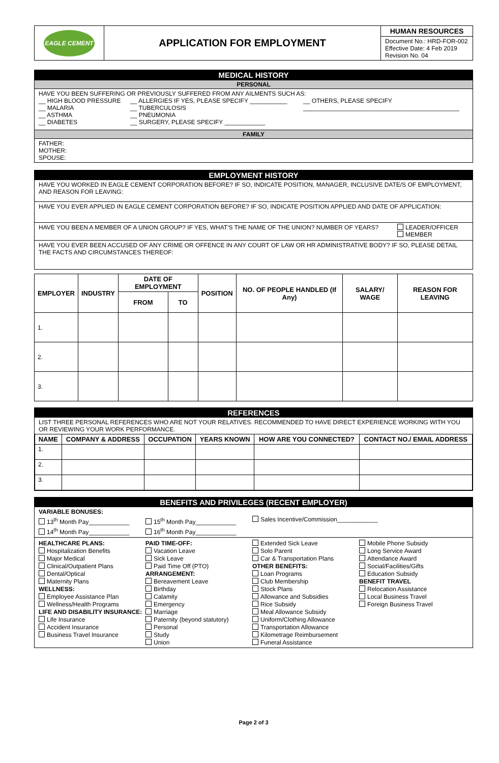| EAGLE CEMENT | APPLICATION FOR EMPLOYMENT | HUMAN RESOURCES Document No.: HRD-FOR-002 Effective Date: 4 Feb 2019 Revision No. 04 |
MEDICAL HISTORY
PERSONAL
HAVE YOU BEEN SUFFERING OR PREVIOUSLY SUFFERED FROM ANY AILMENTS SUCH AS:
__ HIGH BLOOD PRESSURE
__ MALARIA
__ ASTHMA
__ DIABETES
__ ALLERGIES IF YES, PLEASE SPECIFY ___________
__ TUBERCULOSIS
__ PNEUMONIA
__ SURGERY, PLEASE SPECIFY ____________
__ OTHERS, PLEASE SPECIFY
______________________________________________
FAMILY
FATHER:
MOTHER:
SPOUSE:
EMPLOYMENT HISTORY
HAVE YOU WORKED IN EAGLE CEMENT CORPORATION BEFORE? IF SO, INDICATE POSITION, MANAGER, INCLUSIVE DATE/S OF EMPLOYMENT, AND REASON FOR LEAVING:
HAVE YOU EVER APPLIED IN EAGLE CEMENT CORPORATION BEFORE? IF SO, INDICATE POSITION APPLIED AND DATE OF APPLICATION:
HAVE YOU BEEN A MEMBER OF A UNION GROUP? IF YES, WHAT'S THE NAME OF THE UNION? NUMBER OF YEARS?
LEADER/OFFICER
MEMBER
HAVE YOU EVER BEEN ACCUSED OF ANY CRIME OR OFFENCE IN ANY COURT OF LAW OR HR ADMINISTRATIVE BODY? IF SO, PLEASE DETAIL THE FACTS AND CIRCUMSTANCES THEREOF:
| EMPLOYER | INDUSTRY | DATE OF EMPLOYMENT | | POSITION | NO. OF PEOPLE HANDLED (If Any) | SALARY/ WAGE | REASON FOR LEAVING |
| --- | --- | --- | --- | --- | --- | --- | --- |
| | | FROM | TO | | | | |
| 1. | | | | | | | |
| 2. | | | | | | | |
| 3. | | | | | | | |
REFERENCES
LIST THREE PERSONAL REFERENCES WHO ARE NOT YOUR RELATIVES. RECOMMENDED TO HAVE DIRECT EXPERIENCE WORKING WITH YOU OR REVIEWING YOUR WORK PERFORMANCE.
| NAME | COMPANY & ADDRESS | OCCUPATION | YEARS KNOWN | HOW ARE YOU CONNECTED? | CONTACT NO./ EMAIL ADDRESS |
| --- | --- | --- | --- | --- | --- |
| 1. | | | | | |
| 2. | | | | | |
| 3. | | | | | |
BENEFITS AND PRIVILEGES (RECENT EMPLOYER)
VARIABLE BONUSES:
13<sup>th</sup> Month Pay____________
14<sup>th</sup> Month Pay____________
15<sup>th</sup> Month Pay____________
16<sup>th</sup> Month Pay____________
Sales Incentive/Commission____________
HEALTHCARE PLANS:
Hospitalization Benefits
Major Medical
Clinical/Outpatient Plans
Dental/Optical
Maternity Plans
WELLNESS:
Employee Assistance Plan
Wellness/Health Programs
LIFE AND DISABILITY INSURANCE:
Life Insurance
Accident Insurance
Business Travel Insurance
PAID TIME-OFF:
Vacation Leave
Sick Leave
Paid Time Off (PTO)
ARRANGEMENT:
Bereavement Leave
Birthday
Calamity
Emergency
Marriage
Paternity (beyond statutory)
Personal
Study
Union
Extended Sick Leave
Solo Parent
Car & Transportation Plans
OTHER BENEFITS:
Loan Programs
Club Membership
Stock Plans
Allowance and Subsidies
Rice Subsidy
Meal Allowance Subsidy
Uniform/Clothing Allowance
Transportation Allowance
Kilometrage Reimbursement
Funeral Assistance
Mobile Phone Subsidy
Long Service Award
Attendance Award
Social/Facilities/Gifts
Education Subsidy
BENEFIT TRAVEL
Relocation Assistance
Local Business Travel
Foreign Business Travel
Page 2 of 3